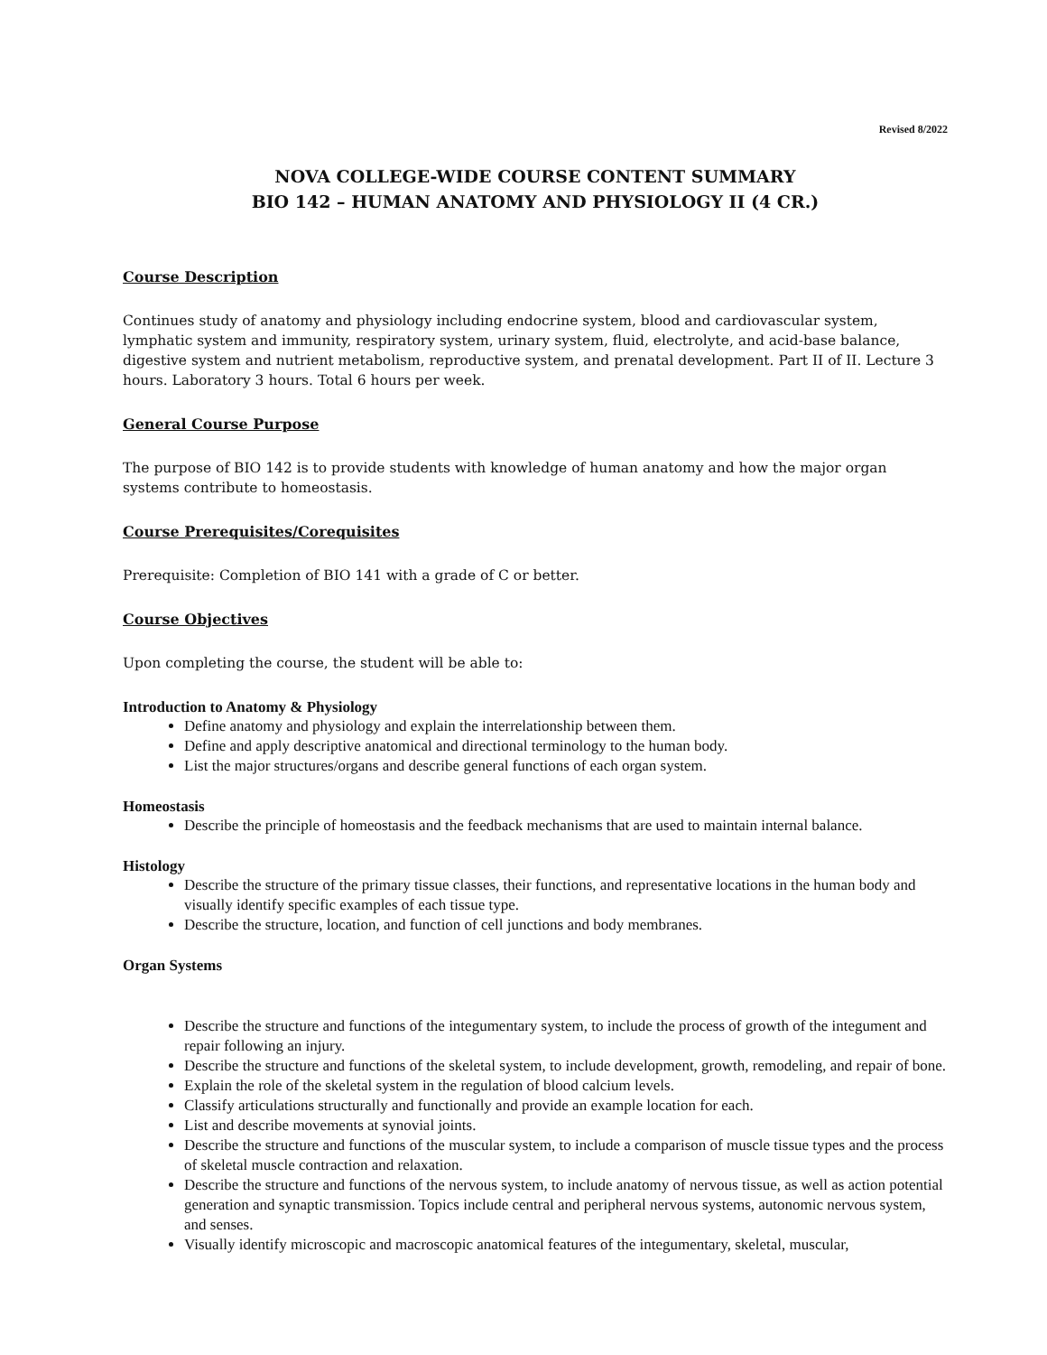Revised 8/2022
NOVA COLLEGE-WIDE COURSE CONTENT SUMMARY
BIO 142 – HUMAN ANATOMY AND PHYSIOLOGY II (4 CR.)
Course Description
Continues study of anatomy and physiology including endocrine system, blood and cardiovascular system, lymphatic system and immunity, respiratory system, urinary system, fluid, electrolyte, and acid-base balance, digestive system and nutrient metabolism, reproductive system, and prenatal development. Part II of II. Lecture 3 hours. Laboratory 3 hours. Total 6 hours per week.
General Course Purpose
The purpose of BIO 142 is to provide students with knowledge of human anatomy and how the major organ systems contribute to homeostasis.
Course Prerequisites/Corequisites
Prerequisite: Completion of BIO 141 with a grade of C or better.
Course Objectives
Upon completing the course, the student will be able to:
Introduction to Anatomy & Physiology
Define anatomy and physiology and explain the interrelationship between them.
Define and apply descriptive anatomical and directional terminology to the human body.
List the major structures/organs and describe general functions of each organ system.
Homeostasis
Describe the principle of homeostasis and the feedback mechanisms that are used to maintain internal balance.
Histology
Describe the structure of the primary tissue classes, their functions, and representative locations in the human body and visually identify specific examples of each tissue type.
Describe the structure, location, and function of cell junctions and body membranes.
Organ Systems
Describe the structure and functions of the integumentary system, to include the process of growth of the integument and repair following an injury.
Describe the structure and functions of the skeletal system, to include development, growth, remodeling, and repair of bone.
Explain the role of the skeletal system in the regulation of blood calcium levels.
Classify articulations structurally and functionally and provide an example location for each.
List and describe movements at synovial joints.
Describe the structure and functions of the muscular system, to include a comparison of muscle tissue types and the process of skeletal muscle contraction and relaxation.
Describe the structure and functions of the nervous system, to include anatomy of nervous tissue, as well as action potential generation and synaptic transmission. Topics include central and peripheral nervous systems, autonomic nervous system, and senses.
Visually identify microscopic and macroscopic anatomical features of the integumentary, skeletal, muscular,